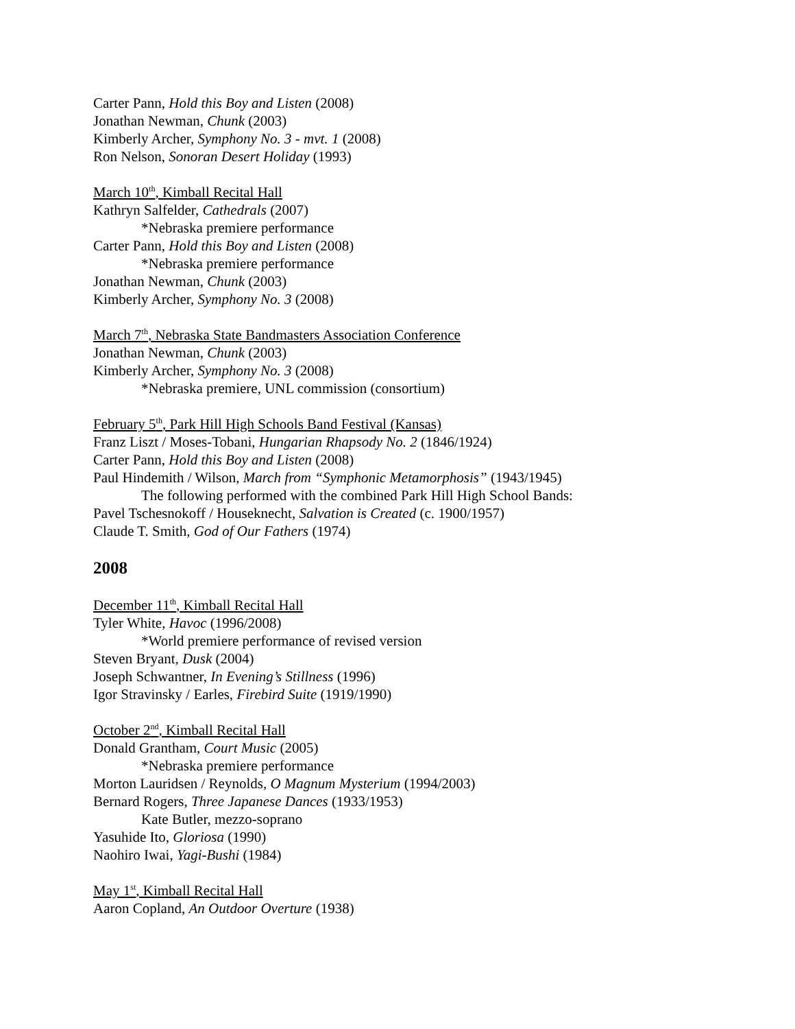Carter Pann, Hold this Boy and Listen (2008)
Jonathan Newman, Chunk (2003)
Kimberly Archer, Symphony No. 3 - mvt. 1 (2008)
Ron Nelson, Sonoran Desert Holiday (1993)
March 10<sup>th</sup>, Kimball Recital Hall
Kathryn Salfelder, Cathedrals (2007)
*Nebraska premiere performance
Carter Pann, Hold this Boy and Listen (2008)
*Nebraska premiere performance
Jonathan Newman, Chunk (2003)
Kimberly Archer, Symphony No. 3 (2008)
March 7<sup>th</sup>, Nebraska State Bandmasters Association Conference
Jonathan Newman, Chunk (2003)
Kimberly Archer, Symphony No. 3 (2008)
*Nebraska premiere, UNL commission (consortium)
February 5<sup>th</sup>, Park Hill High Schools Band Festival (Kansas)
Franz Liszt / Moses-Tobani, Hungarian Rhapsody No. 2 (1846/1924)
Carter Pann, Hold this Boy and Listen (2008)
Paul Hindemith / Wilson, March from “Symphonic Metamorphosis” (1943/1945)
The following performed with the combined Park Hill High School Bands:
Pavel Tschesnokoff / Houseknecht, Salvation is Created (c. 1900/1957)
Claude T. Smith, God of Our Fathers (1974)
2008
December 11<sup>th</sup>, Kimball Recital Hall
Tyler White, Havoc (1996/2008)
*World premiere performance of revised version
Steven Bryant, Dusk (2004)
Joseph Schwantner, In Evening’s Stillness (1996)
Igor Stravinsky / Earles, Firebird Suite (1919/1990)
October 2<sup>nd</sup>, Kimball Recital Hall
Donald Grantham, Court Music (2005)
*Nebraska premiere performance
Morton Lauridsen / Reynolds, O Magnum Mysterium (1994/2003)
Bernard Rogers, Three Japanese Dances (1933/1953)
Kate Butler, mezzo-soprano
Yasuhide Ito, Gloriosa (1990)
Naohiro Iwai, Yagi-Bushi (1984)
May 1<sup>st</sup>, Kimball Recital Hall
Aaron Copland, An Outdoor Overture (1938)